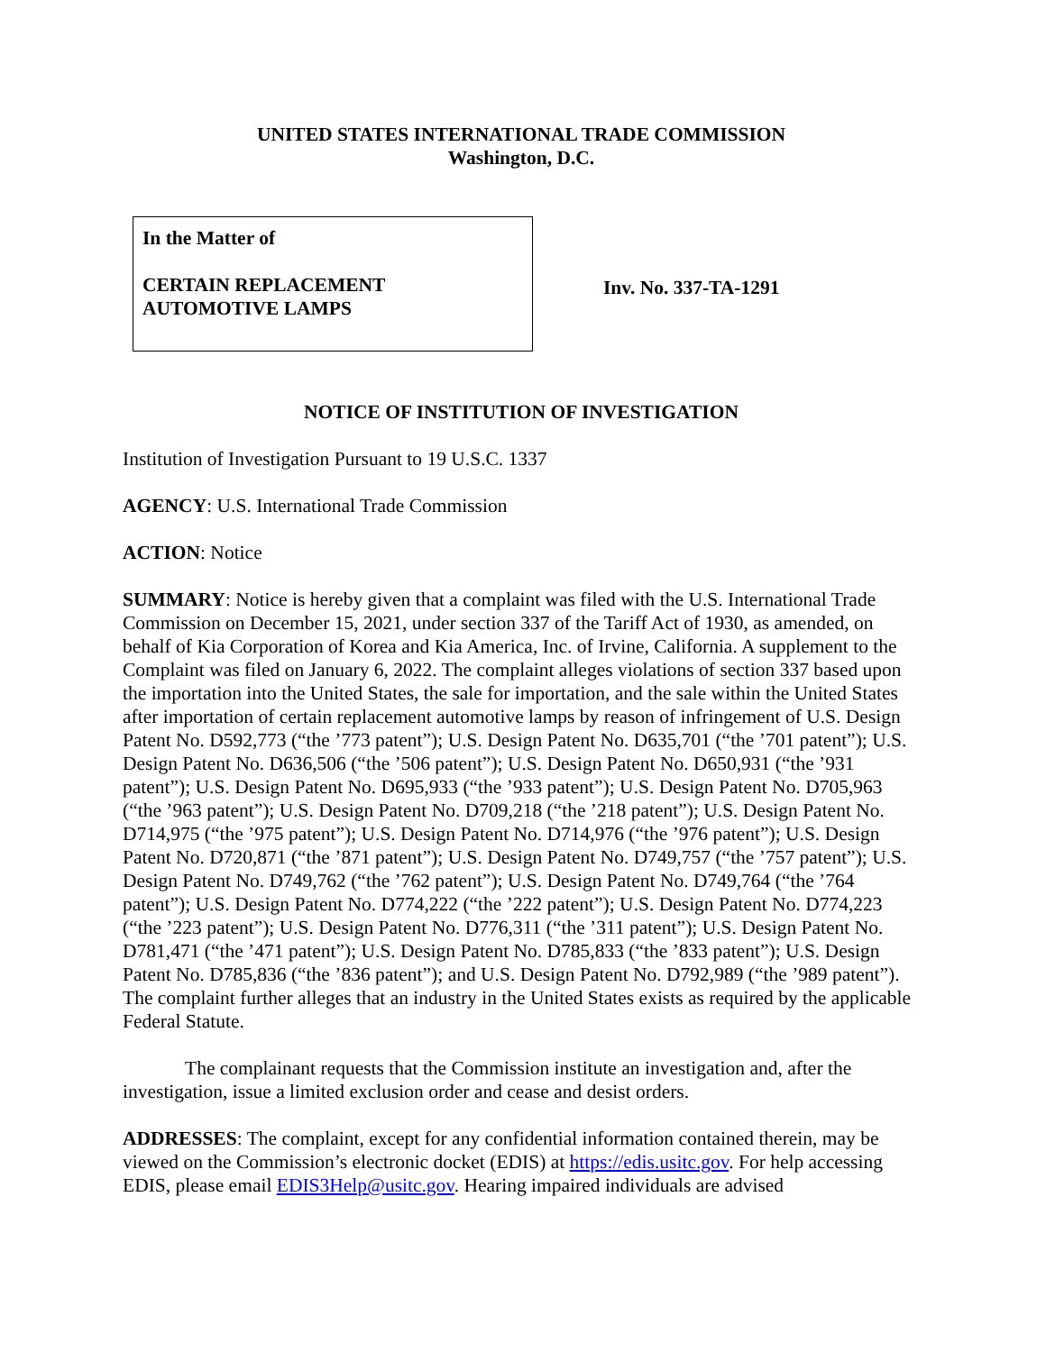UNITED STATES INTERNATIONAL TRADE COMMISSION
Washington, D.C.
In the Matter of
CERTAIN REPLACEMENT
AUTOMOTIVE LAMPS
Inv. No. 337-TA-1291
NOTICE OF INSTITUTION OF INVESTIGATION
Institution of Investigation Pursuant to 19 U.S.C. 1337
AGENCY: U.S. International Trade Commission
ACTION: Notice
SUMMARY: Notice is hereby given that a complaint was filed with the U.S. International Trade Commission on December 15, 2021, under section 337 of the Tariff Act of 1930, as amended, on behalf of Kia Corporation of Korea and Kia America, Inc. of Irvine, California. A supplement to the Complaint was filed on January 6, 2022. The complaint alleges violations of section 337 based upon the importation into the United States, the sale for importation, and the sale within the United States after importation of certain replacement automotive lamps by reason of infringement of U.S. Design Patent No. D592,773 (“the ’773 patent”); U.S. Design Patent No. D635,701 (“the ’701 patent”); U.S. Design Patent No. D636,506 (“the ’506 patent”); U.S. Design Patent No. D650,931 (“the ’931 patent”); U.S. Design Patent No. D695,933 (“the ’933 patent”); U.S. Design Patent No. D705,963 (“the ’963 patent”); U.S. Design Patent No. D709,218 (“the ’218 patent”); U.S. Design Patent No. D714,975 (“the ’975 patent”); U.S. Design Patent No. D714,976 (“the ’976 patent”); U.S. Design Patent No. D720,871 (“the ’871 patent”); U.S. Design Patent No. D749,757 (“the ’757 patent”); U.S. Design Patent No. D749,762 (“the ’762 patent”); U.S. Design Patent No. D749,764 (“the ’764 patent”); U.S. Design Patent No. D774,222 (“the ’222 patent”); U.S. Design Patent No. D774,223 (“the ’223 patent”); U.S. Design Patent No. D776,311 (“the ’311 patent”); U.S. Design Patent No. D781,471 (“the ’471 patent”); U.S. Design Patent No. D785,833 (“the ’833 patent”); U.S. Design Patent No. D785,836 (“the ’836 patent”); and U.S. Design Patent No. D792,989 (“the ’989 patent”). The complaint further alleges that an industry in the United States exists as required by the applicable Federal Statute.
The complainant requests that the Commission institute an investigation and, after the investigation, issue a limited exclusion order and cease and desist orders.
ADDRESSES: The complaint, except for any confidential information contained therein, may be viewed on the Commission’s electronic docket (EDIS) at https://edis.usitc.gov. For help accessing EDIS, please email EDIS3Help@usitc.gov. Hearing impaired individuals are advised